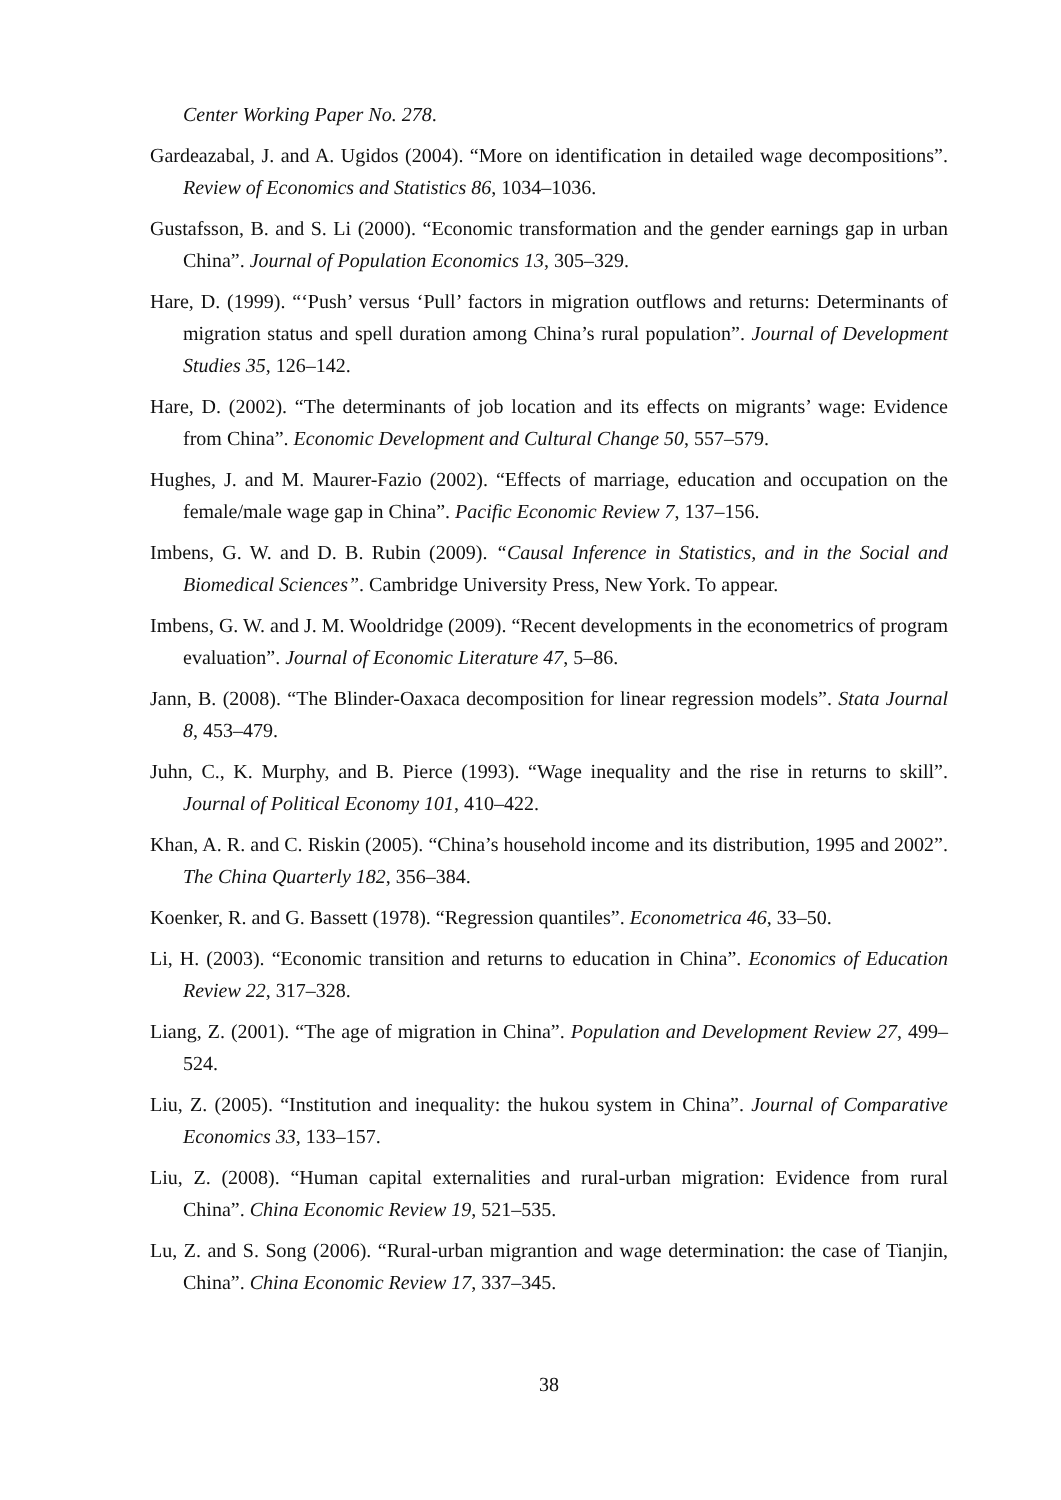Center Working Paper No. 278.
Gardeazabal, J. and A. Ugidos (2004). “More on identification in detailed wage decompositions”. Review of Economics and Statistics 86, 1034–1036.
Gustafsson, B. and S. Li (2000). “Economic transformation and the gender earnings gap in urban China”. Journal of Population Economics 13, 305–329.
Hare, D. (1999). “‘Push’ versus ‘Pull’ factors in migration outflows and returns: Determinants of migration status and spell duration among China’s rural population”. Journal of Development Studies 35, 126–142.
Hare, D. (2002). “The determinants of job location and its effects on migrants’ wage: Evidence from China”. Economic Development and Cultural Change 50, 557–579.
Hughes, J. and M. Maurer-Fazio (2002). “Effects of marriage, education and occupation on the female/male wage gap in China”. Pacific Economic Review 7, 137–156.
Imbens, G. W. and D. B. Rubin (2009). “Causal Inference in Statistics, and in the Social and Biomedical Sciences”. Cambridge University Press, New York. To appear.
Imbens, G. W. and J. M. Wooldridge (2009). “Recent developments in the econometrics of program evaluation”. Journal of Economic Literature 47, 5–86.
Jann, B. (2008). “The Blinder-Oaxaca decomposition for linear regression models”. Stata Journal 8, 453–479.
Juhn, C., K. Murphy, and B. Pierce (1993). “Wage inequality and the rise in returns to skill”. Journal of Political Economy 101, 410–422.
Khan, A. R. and C. Riskin (2005). “China’s household income and its distribution, 1995 and 2002”. The China Quarterly 182, 356–384.
Koenker, R. and G. Bassett (1978). “Regression quantiles”. Econometrica 46, 33–50.
Li, H. (2003). “Economic transition and returns to education in China”. Economics of Education Review 22, 317–328.
Liang, Z. (2001). “The age of migration in China”. Population and Development Review 27, 499–524.
Liu, Z. (2005). “Institution and inequality: the hukou system in China”. Journal of Comparative Economics 33, 133–157.
Liu, Z. (2008). “Human capital externalities and rural-urban migration: Evidence from rural China”. China Economic Review 19, 521–535.
Lu, Z. and S. Song (2006). “Rural-urban migrantion and wage determination: the case of Tianjin, China”. China Economic Review 17, 337–345.
38